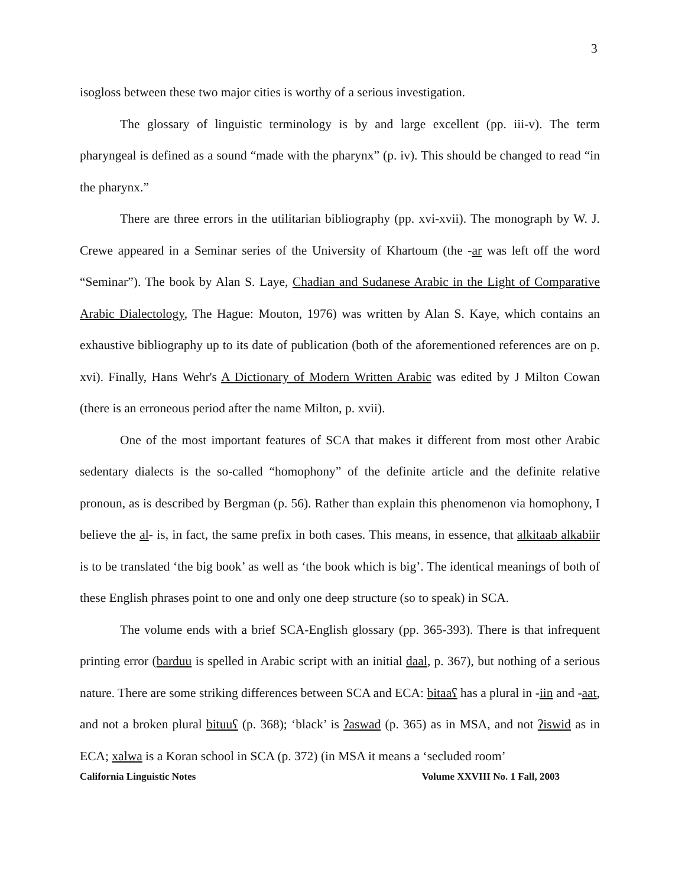3
isogloss between these two major cities is worthy of a serious investigation.
The glossary of linguistic terminology is by and large excellent (pp. iii-v). The term pharyngeal is defined as a sound “made with the pharynx” (p. iv). This should be changed to read “in the pharynx.”
There are three errors in the utilitarian bibliography (pp. xvi-xvii). The monograph by W. J. Crewe appeared in a Seminar series of the University of Khartoum (the -ar was left off the word “Seminar”). The book by Alan S. Laye, Chadian and Sudanese Arabic in the Light of Comparative Arabic Dialectology, The Hague: Mouton, 1976) was written by Alan S. Kaye, which contains an exhaustive bibliography up to its date of publication (both of the aforementioned references are on p. xvi). Finally, Hans Wehr's A Dictionary of Modern Written Arabic was edited by J Milton Cowan (there is an erroneous period after the name Milton, p. xvii).
One of the most important features of SCA that makes it different from most other Arabic sedentary dialects is the so-called “homophony” of the definite article and the definite relative pronoun, as is described by Bergman (p. 56). Rather than explain this phenomenon via homophony, I believe the al- is, in fact, the same prefix in both cases. This means, in essence, that alkitaab alkabiir is to be translated ‘the big book’ as well as ‘the book which is big’. The identical meanings of both of these English phrases point to one and only one deep structure (so to speak) in SCA.
The volume ends with a brief SCA-English glossary (pp. 365-393). There is that infrequent printing error (barduu is spelled in Arabic script with an initial daal, p. 367), but nothing of a serious nature. There are some striking differences between SCA and ECA: bitaaʕ has a plural in -iin and -aat, and not a broken plural bituuʕ (p. 368); ‘black’ is ʔaswad (p. 365) as in MSA, and not ʔiswid as in ECA; xalwa is a Koran school in SCA (p. 372) (in MSA it means a ‘secluded room’
California Linguistic Notes Volume XXVIII No. 1 Fall, 2003